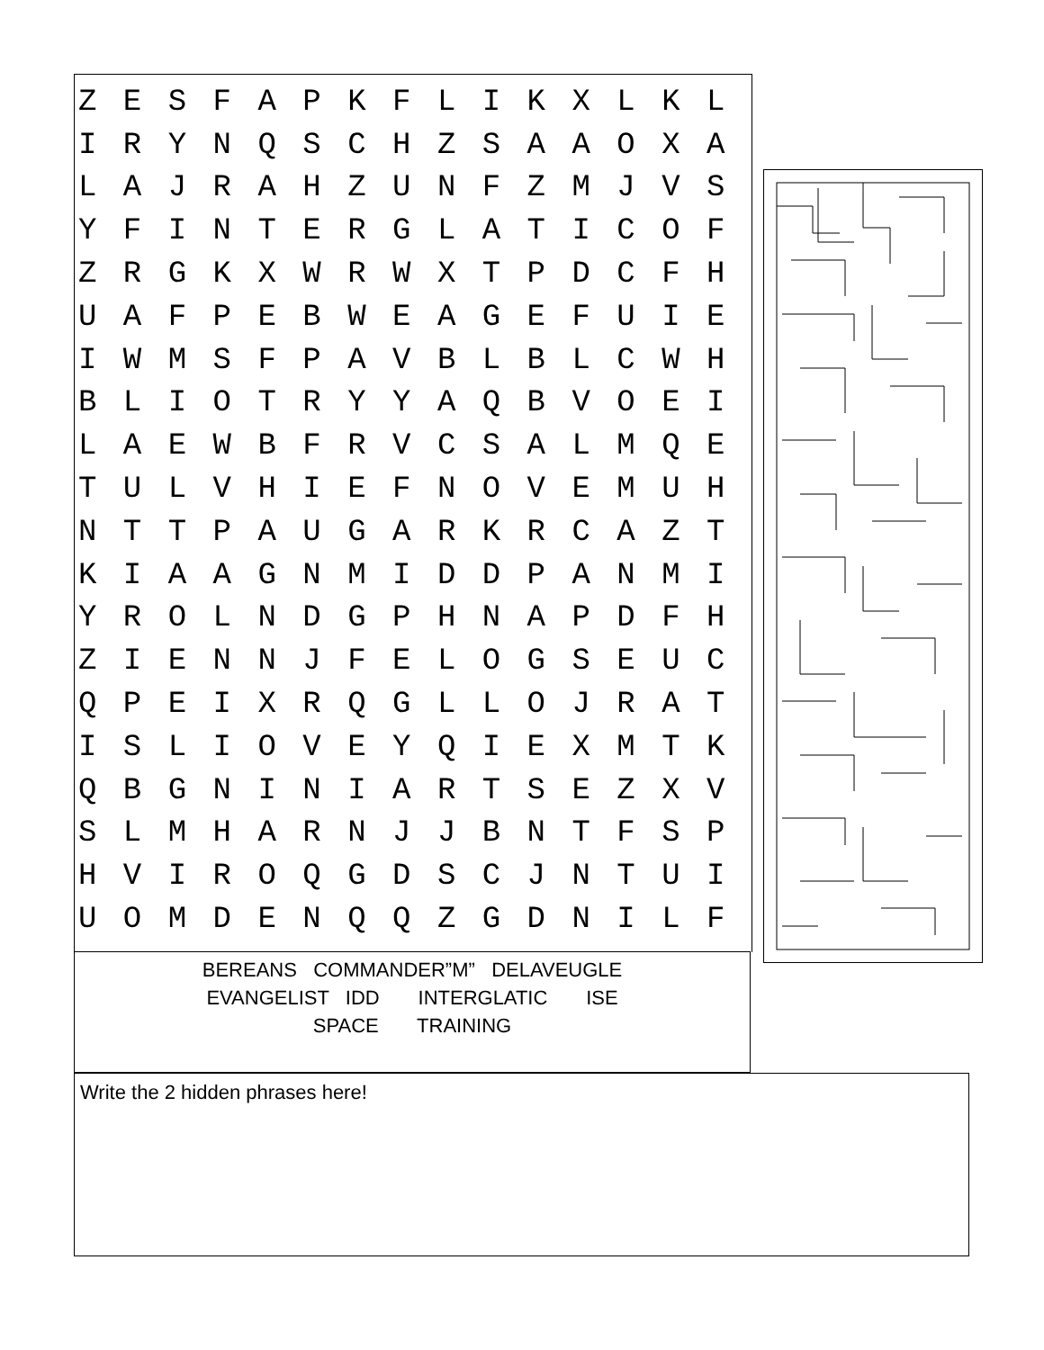| Z | E | S | F | A | P | K | F | L | I | K | X | L | K | L |
| I | R | Y | N | Q | S | C | H | Z | S | A | A | O | X | A |
| L | A | J | R | A | H | Z | U | N | F | Z | M | J | V | S |
| Y | F | I | N | T | E | R | G | L | A | T | I | C | O | F |
| Z | R | G | K | X | W | R | W | X | T | P | D | C | F | H |
| U | A | F | P | E | B | W | E | A | G | E | F | U | I | E |
| I | W | M | S | F | P | A | V | B | L | B | L | C | W | H |
| B | L | I | O | T | R | Y | Y | A | Q | B | V | O | E | I |
| L | A | E | W | B | F | R | V | C | S | A | L | M | Q | E |
| T | U | L | V | H | I | E | F | N | O | V | E | M | U | H |
| N | T | T | P | A | U | G | A | R | K | R | C | A | Z | T |
| K | I | A | A | G | N | M | I | D | D | P | A | N | M | I |
| Y | R | O | L | N | D | G | P | H | N | A | P | D | F | H |
| Z | I | E | N | N | J | F | E | L | O | G | S | E | U | C |
| Q | P | E | I | X | R | Q | G | L | L | O | J | R | A | T |
| I | S | L | I | O | V | E | Y | Q | I | E | X | M | T | K |
| Q | B | G | N | I | N | I | A | R | T | S | E | Z | X | V |
| S | L | M | H | A | R | N | J | J | B | N | T | F | S | P |
| H | V | I | R | O | Q | G | D | S | C | J | N | T | U | I |
| U | O | M | D | E | N | Q | Q | Z | G | D | N | I | L | F |
BEREANS COMMANDER”M” DELAVEUGLE
EVANGELIST IDD INTERGLATIC ISE
SPACE TRAINING
Write the 2 hidden phrases here!